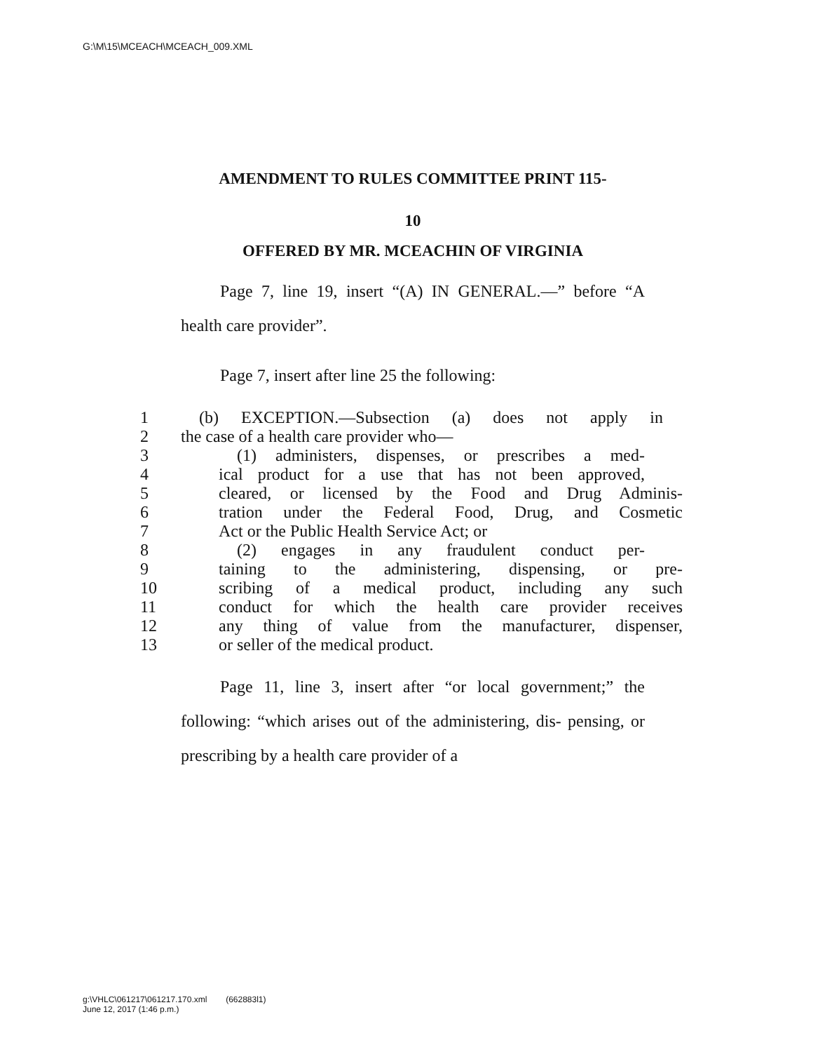G:\M\15\MCEACH\MCEACH_009.XML
AMENDMENT TO RULES COMMITTEE PRINT 115-
10
OFFERED BY MR. MCEACHIN OF VIRGINIA
Page 7, line 19, insert “(A) IN GENERAL.—” before “A health care provider”.
Page 7, insert after line 25 the following:
1 (b) EXCEPTION.—Subsection (a) does not apply in
2 the case of a health care provider who—
3 (1) administers, dispenses, or prescribes a med-
4 ical product for a use that has not been approved,
5 cleared, or licensed by the Food and Drug Adminis-
6 tration under the Federal Food, Drug, and Cosmetic
7 Act or the Public Health Service Act; or
8 (2) engages in any fraudulent conduct per-
9 taining to the administering, dispensing, or pre-
10 scribing of a medical product, including any such
11 conduct for which the health care provider receives
12 any thing of value from the manufacturer, dispenser,
13 or seller of the medical product.
Page 11, line 3, insert after “or local government;” the following: “which arises out of the administering, dis- pensing, or prescribing by a health care provider of a
g:\VHLC\061217\061217.170.xml (662883l1)
June 12, 2017 (1:46 p.m.)